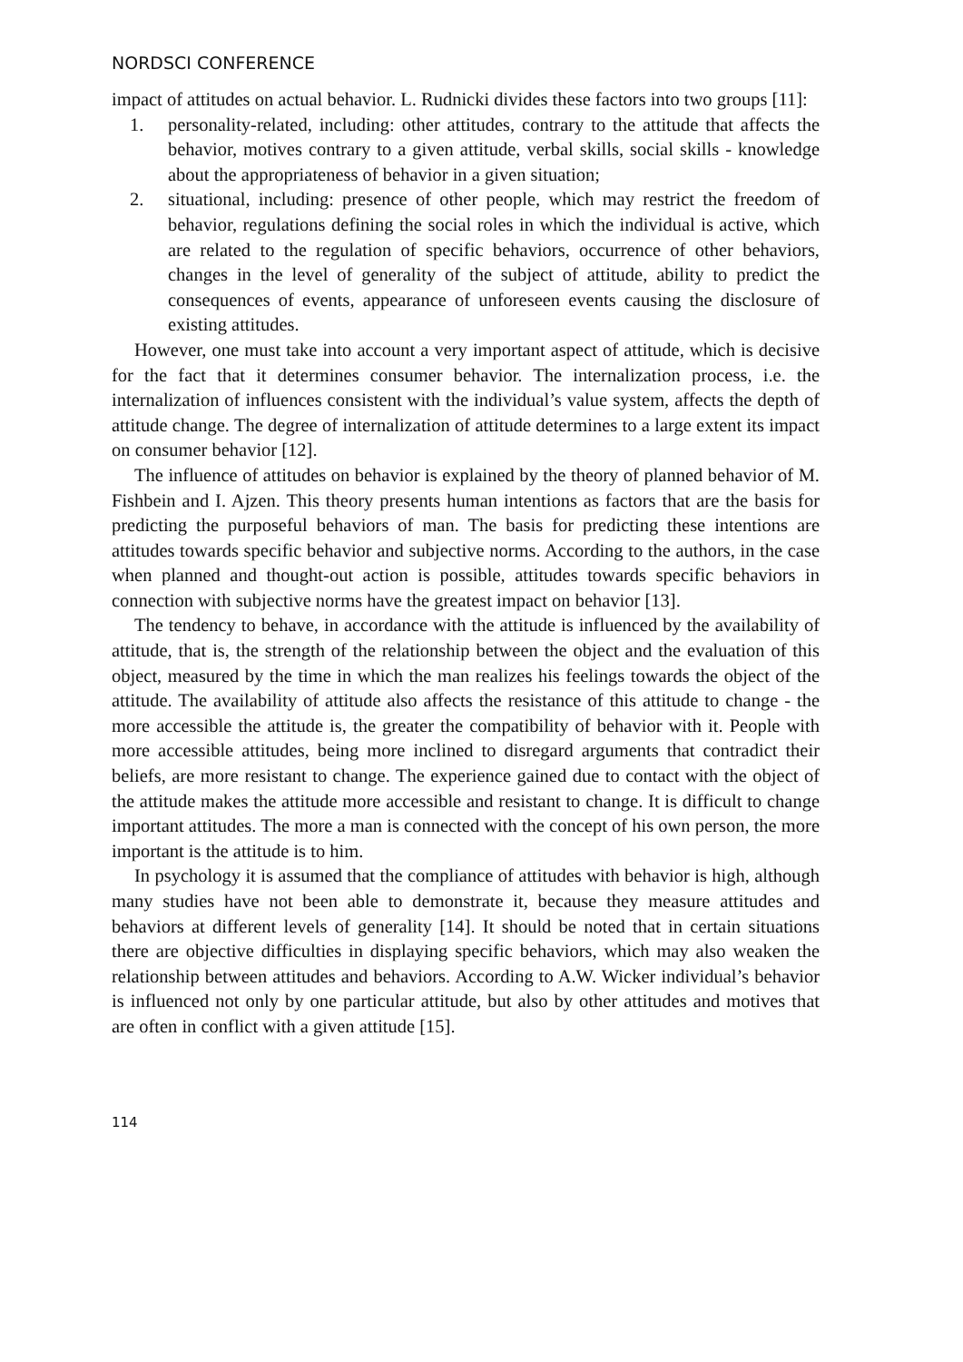NORDSCI CONFERENCE
impact of attitudes on actual behavior. L. Rudnicki divides these factors into two groups [11]:
1. personality-related, including: other attitudes, contrary to the attitude that affects the behavior, motives contrary to a given attitude, verbal skills, social skills - knowledge about the appropriateness of behavior in a given situation;
2. situational, including: presence of other people, which may restrict the freedom of behavior, regulations defining the social roles in which the individual is active, which are related to the regulation of specific behaviors, occurrence of other behaviors, changes in the level of generality of the subject of attitude, ability to predict the consequences of events, appearance of unforeseen events causing the disclosure of existing attitudes.
However, one must take into account a very important aspect of attitude, which is decisive for the fact that it determines consumer behavior. The internalization process, i.e. the internalization of influences consistent with the individual’s value system, affects the depth of attitude change. The degree of internalization of attitude determines to a large extent its impact on consumer behavior [12].
The influence of attitudes on behavior is explained by the theory of planned behavior of M. Fishbein and I. Ajzen. This theory presents human intentions as factors that are the basis for predicting the purposeful behaviors of man. The basis for predicting these intentions are attitudes towards specific behavior and subjective norms. According to the authors, in the case when planned and thought-out action is possible, attitudes towards specific behaviors in connection with subjective norms have the greatest impact on behavior [13].
The tendency to behave, in accordance with the attitude is influenced by the availability of attitude, that is, the strength of the relationship between the object and the evaluation of this object, measured by the time in which the man realizes his feelings towards the object of the attitude. The availability of attitude also affects the resistance of this attitude to change - the more accessible the attitude is, the greater the compatibility of behavior with it. People with more accessible attitudes, being more inclined to disregard arguments that contradict their beliefs, are more resistant to change. The experience gained due to contact with the object of the attitude makes the attitude more accessible and resistant to change. It is difficult to change important attitudes. The more a man is connected with the concept of his own person, the more important is the attitude is to him.
In psychology it is assumed that the compliance of attitudes with behavior is high, although many studies have not been able to demonstrate it, because they measure attitudes and behaviors at different levels of generality [14]. It should be noted that in certain situations there are objective difficulties in displaying specific behaviors, which may also weaken the relationship between attitudes and behaviors. According to A.W. Wicker individual’s behavior is influenced not only by one particular attitude, but also by other attitudes and motives that are often in conflict with a given attitude [15].
114